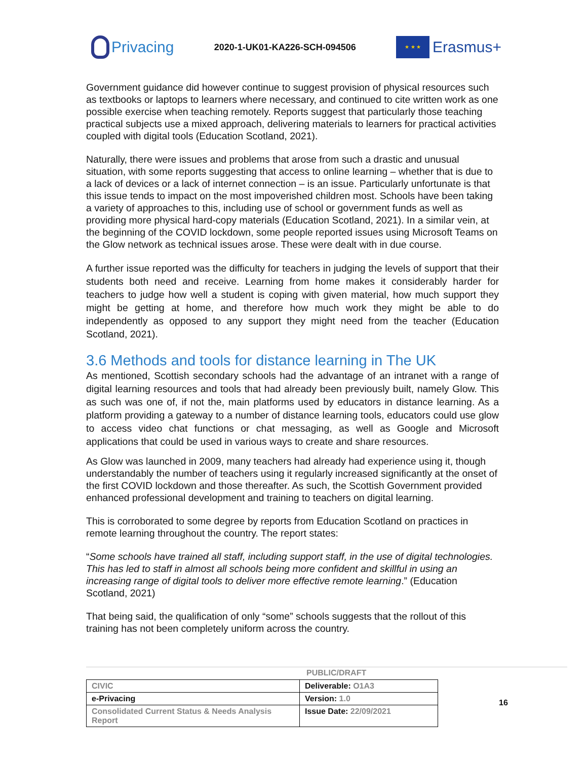Privacing
2020-1-UK01-KA226-SCH-094506
★ ★ ★
Erasmus+
Government guidance did however continue to suggest provision of physical resources such as textbooks or laptops to learners where necessary, and continued to cite written work as one possible exercise when teaching remotely. Reports suggest that particularly those teaching practical subjects use a mixed approach, delivering materials to learners for practical activities coupled with digital tools (Education Scotland, 2021).
Naturally, there were issues and problems that arose from such a drastic and unusual situation, with some reports suggesting that access to online learning – whether that is due to a lack of devices or a lack of internet connection – is an issue. Particularly unfortunate is that this issue tends to impact on the most impoverished children most. Schools have been taking a variety of approaches to this, including use of school or government funds as well as providing more physical hard-copy materials (Education Scotland, 2021). In a similar vein, at the beginning of the COVID lockdown, some people reported issues using Microsoft Teams on the Glow network as technical issues arose. These were dealt with in due course.
A further issue reported was the difficulty for teachers in judging the levels of support that their students both need and receive. Learning from home makes it considerably harder for teachers to judge how well a student is coping with given material, how much support they might be getting at home, and therefore how much work they might be able to do independently as opposed to any support they might need from the teacher (Education Scotland, 2021).
3.6 Methods and tools for distance learning in The UK
As mentioned, Scottish secondary schools had the advantage of an intranet with a range of digital learning resources and tools that had already been previously built, namely Glow. This as such was one of, if not the, main platforms used by educators in distance learning. As a platform providing a gateway to a number of distance learning tools, educators could use glow to access video chat functions or chat messaging, as well as Google and Microsoft applications that could be used in various ways to create and share resources.
As Glow was launched in 2009, many teachers had already had experience using it, though understandably the number of teachers using it regularly increased significantly at the onset of the first COVID lockdown and those thereafter. As such, the Scottish Government provided enhanced professional development and training to teachers on digital learning.
This is corroborated to some degree by reports from Education Scotland on practices in remote learning throughout the country. The report states:
“Some schools have trained all staff, including support staff, in the use of digital technologies. This has led to staff in almost all schools being more confident and skillful in using an increasing range of digital tools to deliver more effective remote learning.” (Education Scotland, 2021)
That being said, the qualification of only “some” schools suggests that the rollout of this training has not been completely uniform across the country.
PUBLIC/DRAFT
| CIVIC | Deliverable: O1A3 |
| e-Privacing | Version: 1.0 |
| Consolidated Current Status & Needs Analysis Report | Issue Date: 22/09/2021 |
16